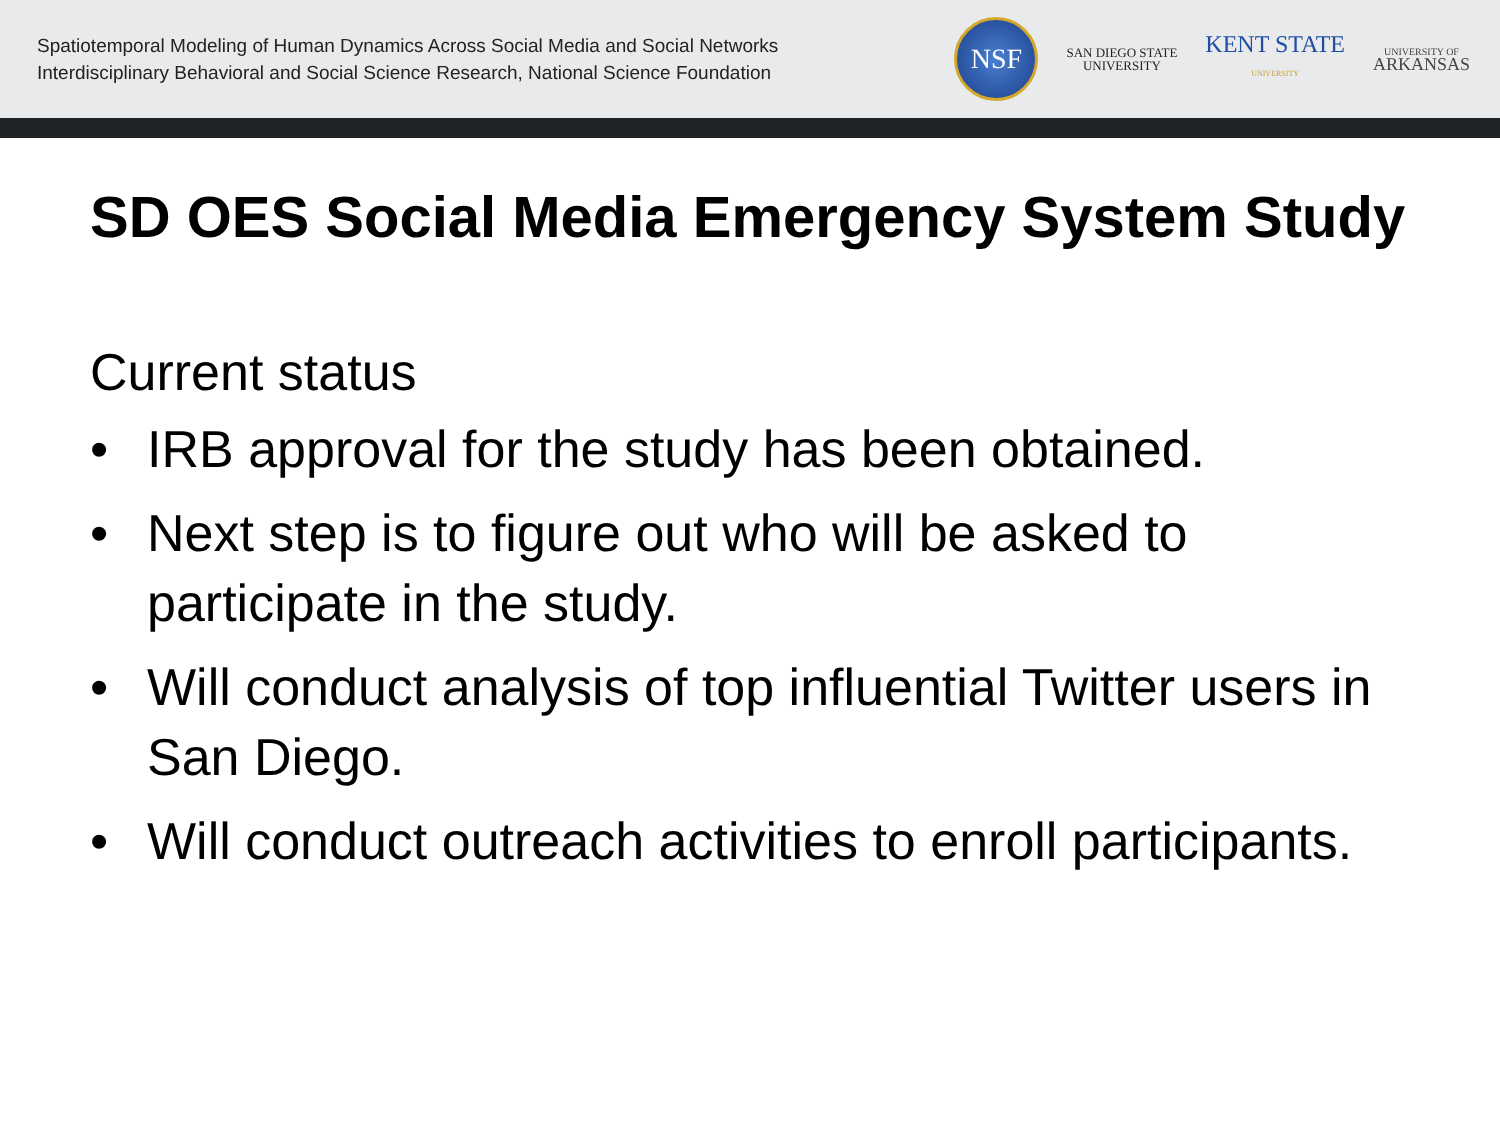Spatiotemporal Modeling of Human Dynamics Across Social Media and Social Networks
Interdisciplinary Behavioral and Social Science Research, National Science Foundation
NSF
SAN DIEGO STATE
UNIVERSITY
KENT STATE
UNIVERSITY
UNIVERSITY OF
ARKANSAS
SD OES Social Media Emergency System Study
Current status
• IRB approval for the study has been obtained.
• Next step is to figure out who will be asked to participate in the study.
• Will conduct analysis of top influential Twitter users in San Diego.
• Will conduct outreach activities to enroll participants.